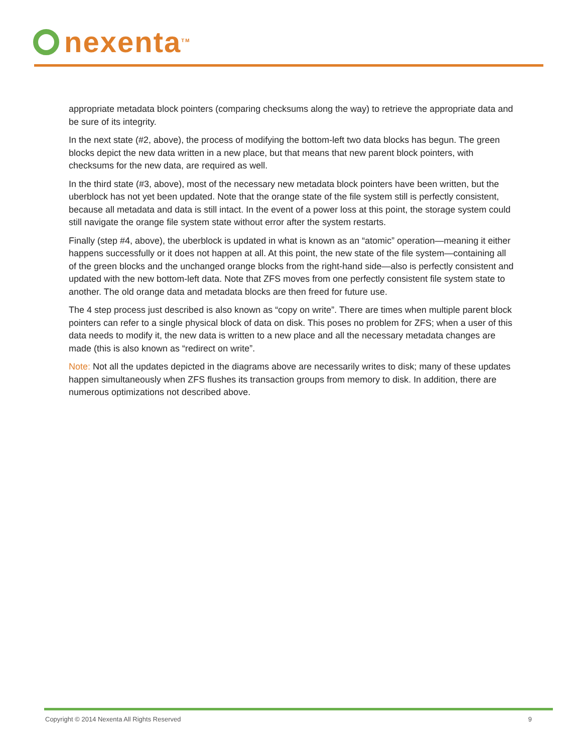nexenta<sup>TM</sup>
appropriate metadata block pointers (comparing checksums along the way) to retrieve the appropriate data and be sure of its integrity.
In the next state (#2, above), the process of modifying the bottom-left two data blocks has begun. The green blocks depict the new data written in a new place, but that means that new parent block pointers, with checksums for the new data, are required as well.
In the third state (#3, above), most of the necessary new metadata block pointers have been written, but the uberblock has not yet been updated. Note that the orange state of the file system still is perfectly consistent, because all metadata and data is still intact. In the event of a power loss at this point, the storage system could still navigate the orange file system state without error after the system restarts.
Finally (step #4, above), the uberblock is updated in what is known as an “atomic” operation—meaning it either happens successfully or it does not happen at all. At this point, the new state of the file system—containing all of the green blocks and the unchanged orange blocks from the right-hand side—also is perfectly consistent and updated with the new bottom-left data. Note that ZFS moves from one perfectly consistent file system state to another. The old orange data and metadata blocks are then freed for future use.
The 4 step process just described is also known as “copy on write”. There are times when multiple parent block pointers can refer to a single physical block of data on disk. This poses no problem for ZFS; when a user of this data needs to modify it, the new data is written to a new place and all the necessary metadata changes are made (this is also known as “redirect on write”.
Note: Not all the updates depicted in the diagrams above are necessarily writes to disk; many of these updates happen simultaneously when ZFS flushes its transaction groups from memory to disk. In addition, there are numerous optimizations not described above.
Copyright © 2014 Nexenta All Rights Reserved 9